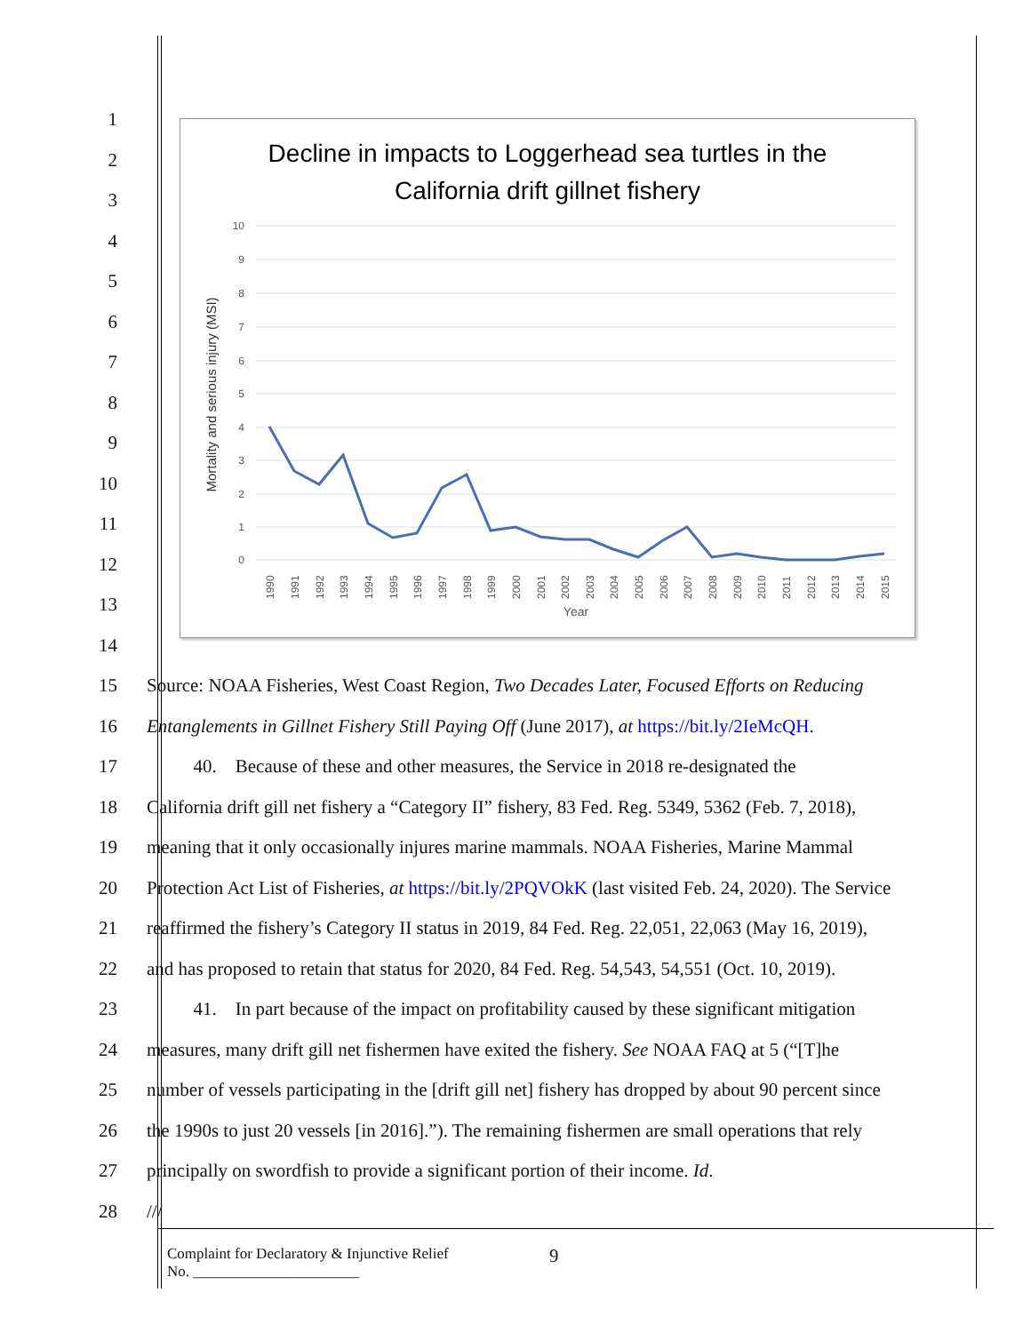Decline in impacts to Loggerhead sea turtles in the
California drift gillnet fishery
10
9
8
7
6
5
4
3
2
1
0
1990
1991
1992
1993
1994
1995
1996
1997
1998
1999
2000
2001
2002
2003
2004
2005
2006
2007
2008
2009
2010
2011
2012
2013
2014
2015
Year
Mortality and serious injury (MSI)
1
2
3
4
5
6
7
8
9
10
11
12
13
14
15 Source: NOAA Fisheries, West Coast Region, Two Decades Later, Focused Efforts on Reducing
16 Entanglements in Gillnet Fishery Still Paying Off (June 2017), at https://bit.ly/2IeMcQH.
17   40. Because of these and other measures, the Service in 2018 re-designated the
18 California drift gill net fishery a “Category II” fishery, 83 Fed. Reg. 5349, 5362 (Feb. 7, 2018),
19 meaning that it only occasionally injures marine mammals. NOAA Fisheries, Marine Mammal
20 Protection Act List of Fisheries, at https://bit.ly/2PQVOkK (last visited Feb. 24, 2020). The Service
21 reaffirmed the fishery’s Category II status in 2019, 84 Fed. Reg. 22,051, 22,063 (May 16, 2019),
22 and has proposed to retain that status for 2020, 84 Fed. Reg. 54,543, 54,551 (Oct. 10, 2019).
23   41. In part because of the impact on profitability caused by these significant mitigation
24 measures, many drift gill net fishermen have exited the fishery. See NOAA FAQ at 5 (“[T]he
25 number of vessels participating in the [drift gill net] fishery has dropped by about 90 percent since
26 the 1990s to just 20 vessels [in 2016].”). The remaining fishermen are small operations that rely
27 principally on swordfish to provide a significant portion of their income. Id.
28 ///
Complaint for Declaratory & Injunctive Relief
No. ______________________ 9